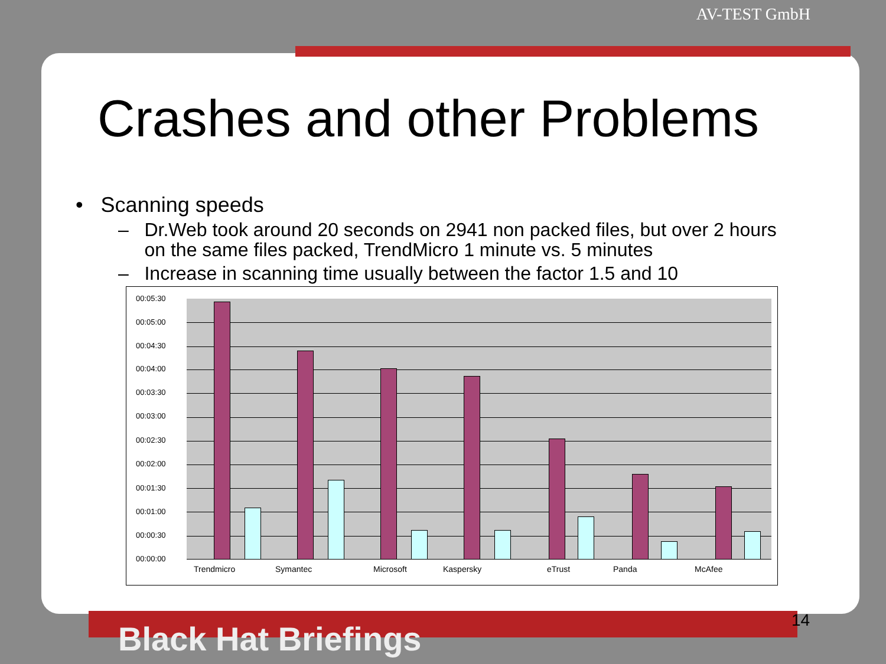AV-TEST GmbH
Crashes and other Problems
• Scanning speeds
– Dr.Web took around 20 seconds on 2941 non packed files, but over 2 hours
on the same files packed, TrendMicro 1 minute vs. 5 minutes
– Increase in scanning time usually between the factor 1.5 and 10
00:05:30
00:05:00
00:04:30
00:04:00
00:03:30
00:03:00
00:02:30
00:02:00
00:01:30
00:01:00
00:00:30
00:00:00
Trendmicro Symantec Microsoft Kaspersky eTrust Panda McAfee
Black Hat Briefings 14